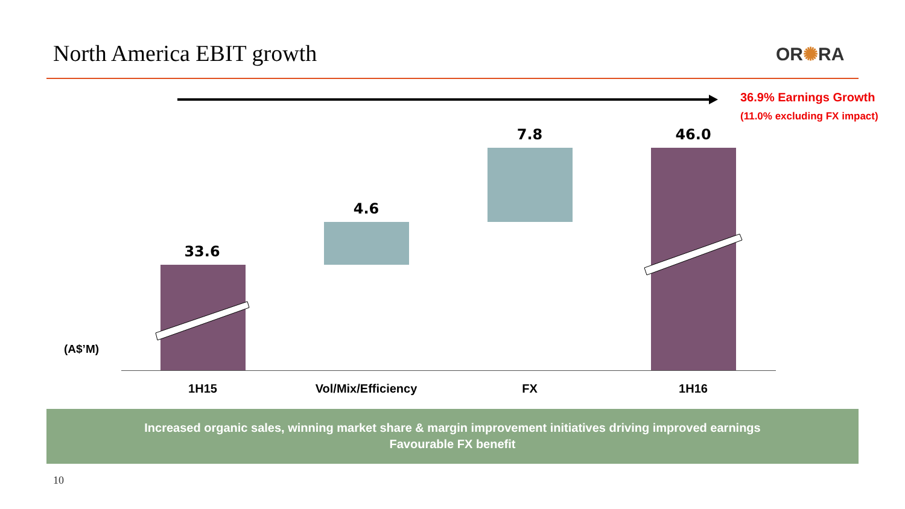North America EBIT growth OR✺RA
36.9% Earnings Growth
(11.0% excluding FX impact)
33.6
4.6
7.8 46.0
(A$’M)
1H15 Vol/Mix/Efficiency FX 1H16
Increased organic sales, winning market share & margin improvement initiatives driving improved earnings
Favourable FX benefit
10